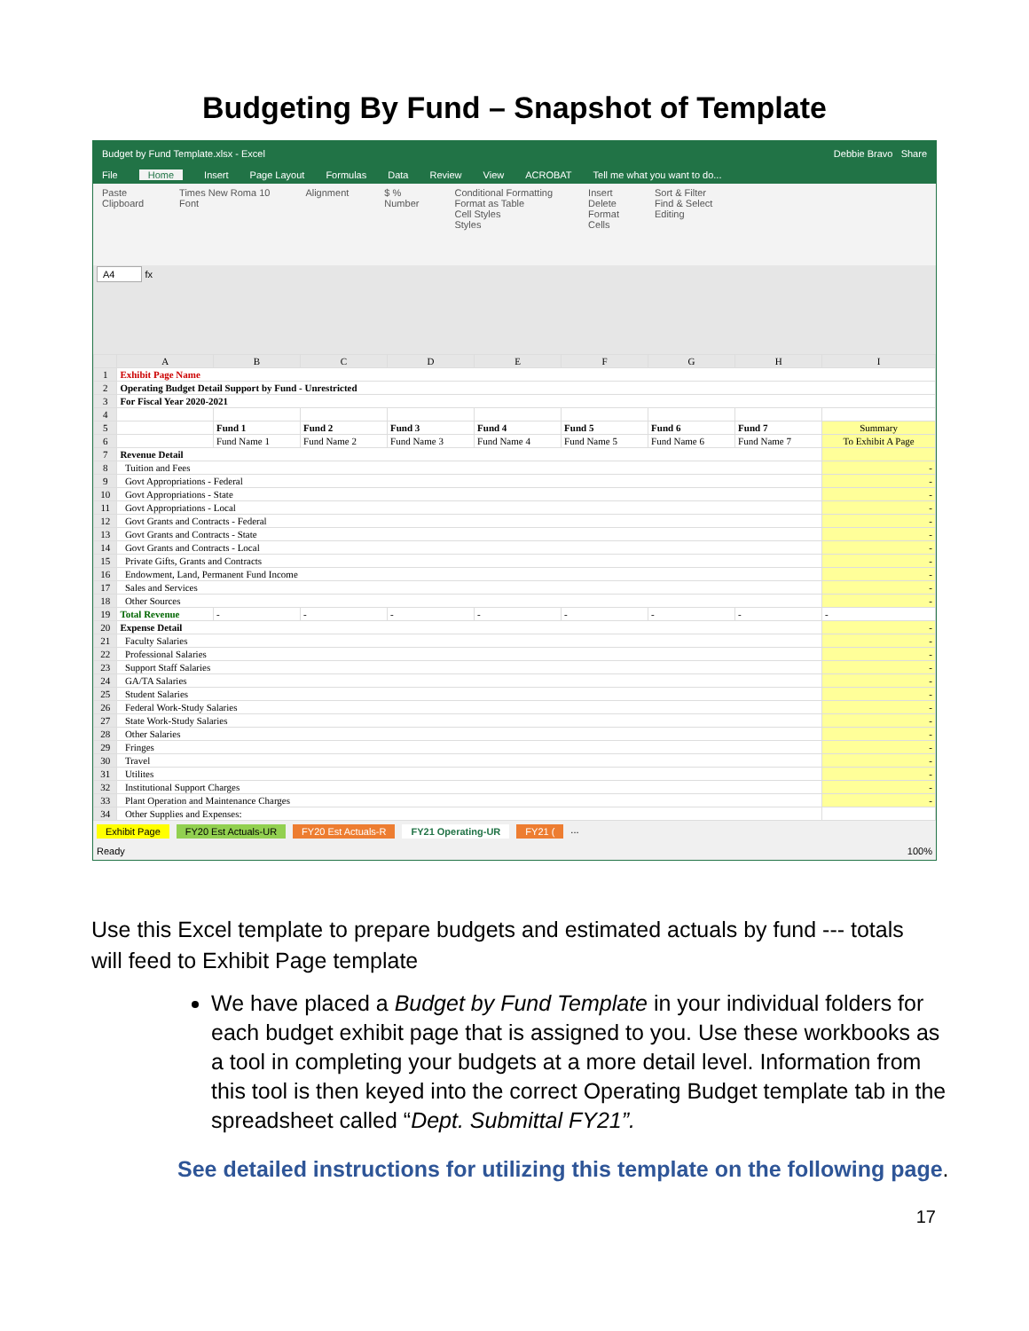Budgeting By Fund – Snapshot of Template
Budget by Fund Template.xlsx - Excel Debbie Bravo Share
File Home Insert Page Layout Formulas Data Review View ACROBAT Tell me what you want to do...
Paste
Clipboard Times New Roma 10
Font Alignment $ %
Number Conditional Formatting
Format as Table
Cell Styles
Styles Insert
Delete
Format
Cells Sort & Filter
Find & Select
Editing
A4 fx
| | A | B | C | D | E | F | G | H | I |
| --- | --- | --- | --- | --- | --- | --- | --- | --- | --- |
| 1 | Exhibit Page Name | | | | | | | | |
| 2 | Operating Budget Detail Support by Fund - Unrestricted | | | | | | | | |
| 3 | For Fiscal Year 2020-2021 | | | | | | | | |
| 4 | | | | | | | | | |
| 5 | | Fund 1 | Fund 2 | Fund 3 | Fund 4 | Fund 5 | Fund 6 | Fund 7 | Summary |
| 6 | | Fund Name 1 | Fund Name 2 | Fund Name 3 | Fund Name 4 | Fund Name 5 | Fund Name 6 | Fund Name 7 | To Exhibit A Page |
| 7 | Revenue Detail | | | | | | | | |
| 8 | Tuition and Fees | | | | | | | | - |
| 9 | Govt Appropriations - Federal | | | | | | | | - |
| 10 | Govt Appropriations - State | | | | | | | | - |
| 11 | Govt Appropriations - Local | | | | | | | | - |
| 12 | Govt Grants and Contracts - Federal | | | | | | | | - |
| 13 | Govt Grants and Contracts - State | | | | | | | | - |
| 14 | Govt Grants and Contracts - Local | | | | | | | | - |
| 15 | Private Gifts, Grants and Contracts | | | | | | | | - |
| 16 | Endowment, Land, Permanent Fund Income | | | | | | | | - |
| 17 | Sales and Services | | | | | | | | - |
| 18 | Other Sources | | | | | | | | - |
| 19 | Total Revenue | - | - | - | - | - | - | - | - |
| 20 | Expense Detail | | | | | | | | - |
| 21 | Faculty Salaries | | | | | | | | - |
| 22 | Professional Salaries | | | | | | | | - |
| 23 | Support Staff Salaries | | | | | | | | - |
| 24 | GA/TA Salaries | | | | | | | | - |
| 25 | Student Salaries | | | | | | | | - |
| 26 | Federal Work-Study Salaries | | | | | | | | - |
| 27 | State Work-Study Salaries | | | | | | | | - |
| 28 | Other Salaries | | | | | | | | - |
| 29 | Fringes | | | | | | | | - |
| 30 | Travel | | | | | | | | - |
| 31 | Utilites | | | | | | | | - |
| 32 | Institutional Support Charges | | | | | | | | - |
| 33 | Plant Operation and Maintenance Charges | | | | | | | | - |
| 34 | Other Supplies and Expenses: | | | | | | | | |
Exhibit Page FY20 Est Actuals-UR FY20 Est Actuals-R FY21 Operating-UR FY21 ( ...
Ready 100%
Use this Excel template to prepare budgets and estimated actuals by fund --- totals will feed to Exhibit Page template
We have placed a Budget by Fund Template in your individual folders for each budget exhibit page that is assigned to you. Use these workbooks as a tool in completing your budgets at a more detail level. Information from this tool is then keyed into the correct Operating Budget template tab in the spreadsheet called “Dept. Submittal FY21”.
See detailed instructions for utilizing this template on the following page.
17